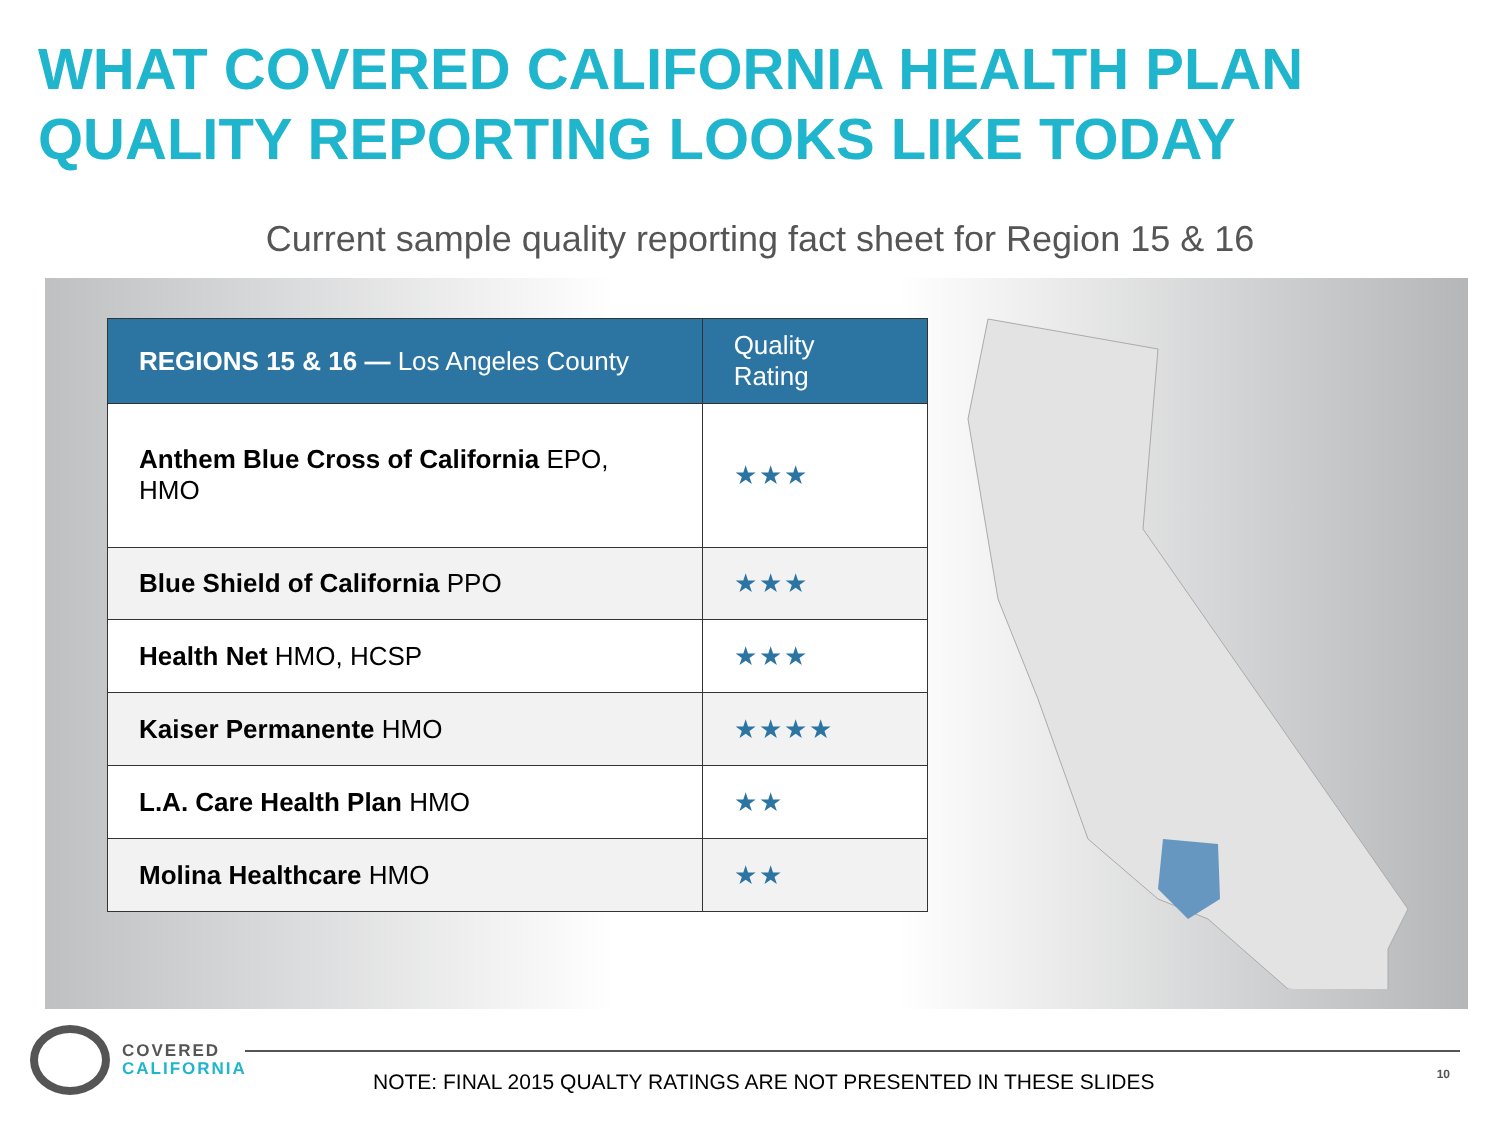WHAT COVERED CALIFORNIA HEALTH PLAN QUALITY REPORTING LOOKS LIKE TODAY
Current sample quality reporting fact sheet for Region 15 & 16
| REGIONS 15 & 16 — Los Angeles County | Quality Rating |
| --- | --- |
| Anthem Blue Cross of California EPO, HMO | ★★★ |
| Blue Shield of California PPO | ★★★ |
| Health Net HMO, HCSP | ★★★ |
| Kaiser Permanente HMO | ★★★★ |
| L.A. Care Health Plan HMO | ★★ |
| Molina Healthcare HMO | ★★ |
COVERED
CALIFORNIA
NOTE: FINAL 2015 QUALTY RATINGS ARE NOT PRESENTED IN THESE SLIDES
10